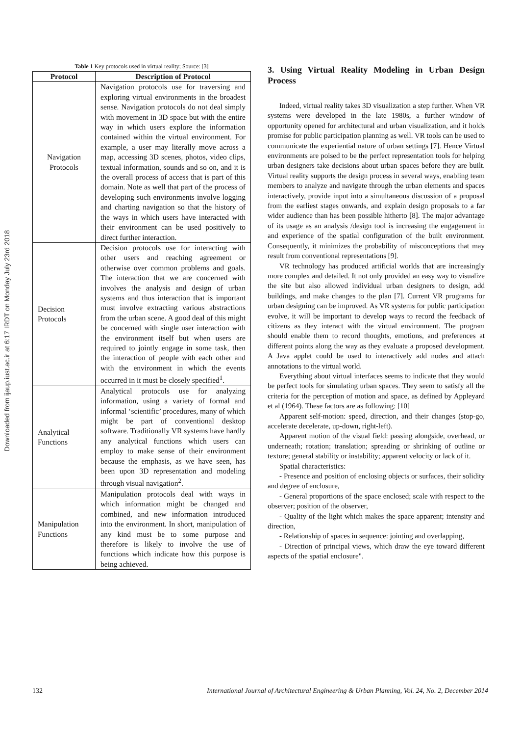Downloaded from ijaup.iust.ac.ir at 6:17 IRDT on Monday July 23rd 2018
Table 1 Key protocols used in virtual reality; Source: [3]
| Protocol | Description of Protocol |
| --- | --- |
| Navigation Protocols | Navigation protocols use for traversing and exploring virtual environments in the broadest sense. Navigation protocols do not deal simply with movement in 3D space but with the entire way in which users explore the information contained within the virtual environment. For example, a user may literally move across a map, accessing 3D scenes, photos, video clips, textual information, sounds and so on, and it is the overall process of access that is part of this domain. Note as well that part of the process of developing such environments involve logging and charting navigation so that the history of the ways in which users have interacted with their environment can be used positively to direct further interaction. |
| Decision Protocols | Decision protocols use for interacting with other users and reaching agreement or otherwise over common problems and goals. The interaction that we are concerned with involves the analysis and design of urban systems and thus interaction that is important must involve extracting various abstractions from the urban scene. A good deal of this might be concerned with single user interaction with the environment itself but when users are required to jointly engage in some task, then the interaction of people with each other and with the environment in which the events occurred in it must be closely specified<sup>1</sup>. |
| Analytical Functions | Analytical protocols use for analyzing information, using a variety of formal and informal ‘scientific’ procedures, many of which might be part of conventional desktop software. Traditionally VR systems have hardly any analytical functions which users can employ to make sense of their environment because the emphasis, as we have seen, has been upon 3D representation and modeling through visual navigation<sup>2</sup>. |
| Manipulation Functions | Manipulation protocols deal with ways in which information might be changed and combined, and new information introduced into the environment. In short, manipulation of any kind must be to some purpose and therefore is likely to involve the use of functions which indicate how this purpose is being achieved. |
3. Using Virtual Reality Modeling in Urban Design Process
Indeed, virtual reality takes 3D visualization a step further. When VR systems were developed in the late 1980s, a further window of opportunity opened for architectural and urban visualization, and it holds promise for public participation planning as well. VR tools can be used to communicate the experiential nature of urban settings [7]. Hence Virtual environments are poised to be the perfect representation tools for helping urban designers take decisions about urban spaces before they are built. Virtual reality supports the design process in several ways, enabling team members to analyze and navigate through the urban elements and spaces interactively, provide input into a simultaneous discussion of a proposal from the earliest stages onwards, and explain design proposals to a far wider audience than has been possible hitherto [8]. The major advantage of its usage as an analysis /design tool is increasing the engagement in and experience of the spatial configuration of the built environment. Consequently, it minimizes the probability of misconceptions that may result from conventional representations [9].
VR technology has produced artificial worlds that are increasingly more complex and detailed. It not only provided an easy way to visualize the site but also allowed individual urban designers to design, add buildings, and make changes to the plan [7]. Current VR programs for urban designing can be improved. As VR systems for public participation evolve, it will be important to develop ways to record the feedback of citizens as they interact with the virtual environment. The program should enable them to record thoughts, emotions, and preferences at different points along the way as they evaluate a proposed development. A Java applet could be used to interactively add nodes and attach annotations to the virtual world.
Everything about virtual interfaces seems to indicate that they would be perfect tools for simulating urban spaces. They seem to satisfy all the criteria for the perception of motion and space, as defined by Appleyard et al (1964). These factors are as following: [10]
Apparent self-motion: speed, direction, and their changes (stop-go, accelerate decelerate, up-down, right-left).
Apparent motion of the visual field: passing alongside, overhead, or underneath; rotation; translation; spreading or shrinking of outline or texture; general stability or instability; apparent velocity or lack of it.
Spatial characteristics:
- Presence and position of enclosing objects or surfaces, their solidity and degree of enclosure,
- General proportions of the space enclosed; scale with respect to the observer; position of the observer,
- Quality of the light which makes the space apparent; intensity and direction,
- Relationship of spaces in sequence: jointing and overlapping,
- Direction of principal views, which draw the eye toward different aspects of the spatial enclosure".
132 International Journal of Architectural Engineering & Urban Planning, Vol. 24, No. 2, December 2014